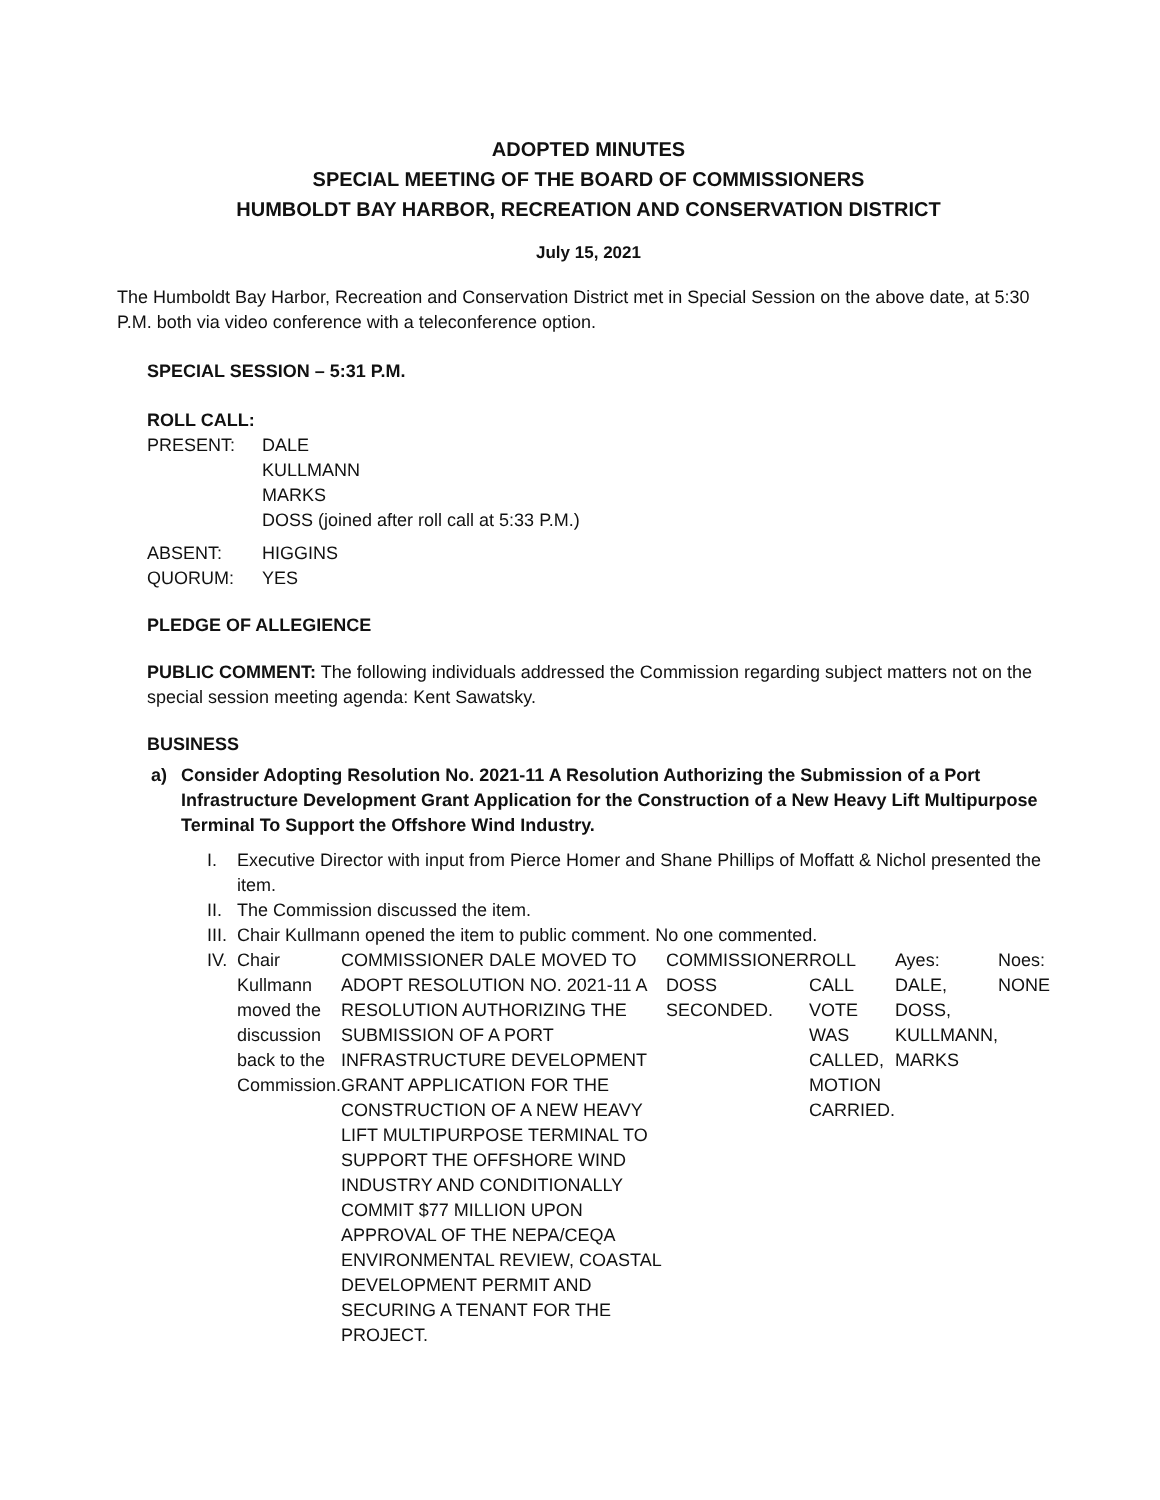ADOPTED MINUTES
SPECIAL MEETING OF THE BOARD OF COMMISSIONERS
HUMBOLDT BAY HARBOR, RECREATION AND CONSERVATION DISTRICT
July 15, 2021
The Humboldt Bay Harbor, Recreation and Conservation District met in Special Session on the above date, at 5:30 P.M. both via video conference with a teleconference option.
SPECIAL SESSION – 5:31 P.M.
ROLL CALL:
| PRESENT: | DALE KULLMANN MARKS DOSS (joined after roll call at 5:33 P.M.) |
| ABSENT: | HIGGINS |
| QUORUM: | YES |
PLEDGE OF ALLEGIENCE
PUBLIC COMMENT: The following individuals addressed the Commission regarding subject matters not on the special session meeting agenda: Kent Sawatsky.
BUSINESS
a) Consider Adopting Resolution No. 2021-11 A Resolution Authorizing the Submission of a Port Infrastructure Development Grant Application for the Construction of a New Heavy Lift Multipurpose Terminal To Support the Offshore Wind Industry.
I. Executive Director with input from Pierce Homer and Shane Phillips of Moffatt & Nichol presented the item.
II.
The Commission discussed the item.
III.
Chair Kullmann opened the item to public comment. No one commented.
IV.
Chair Kullmann moved the discussion back to the Commission.
COMMISSIONER DALE MOVED TO ADOPT RESOLUTION NO. 2021-11 A RESOLUTION AUTHORIZING THE SUBMISSION OF A PORT INFRASTRUCTURE DEVELOPMENT GRANT APPLICATION FOR THE CONSTRUCTION OF A NEW HEAVY LIFT MULTIPURPOSE TERMINAL TO SUPPORT THE OFFSHORE WIND INDUSTRY AND CONDITIONALLY COMMIT $77 MILLION UPON APPROVAL OF THE NEPA/CEQA ENVIRONMENTAL REVIEW, COASTAL DEVELOPMENT PERMIT AND SECURING A TENANT FOR THE PROJECT.
COMMISSIONER DOSS SECONDED. ROLL CALL VOTE WAS CALLED, MOTION CARRIED.
Ayes: DALE, DOSS, KULLMANN, MARKS
Noes: NONE